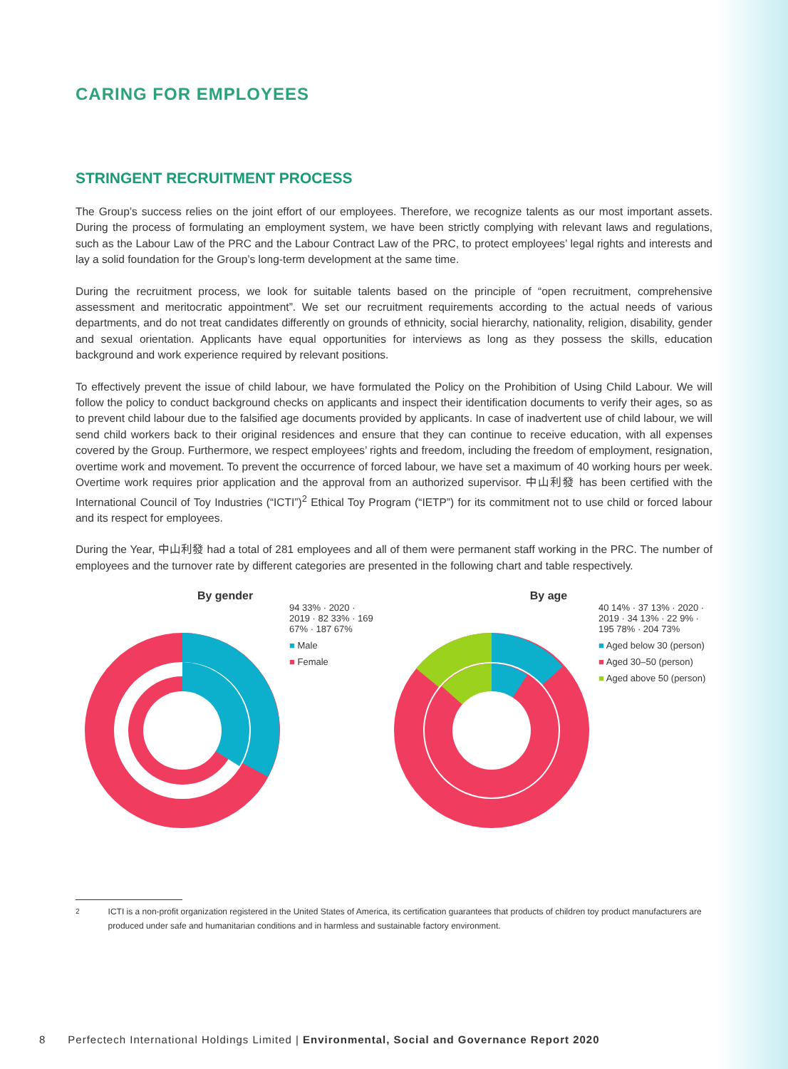CARING FOR EMPLOYEES
STRINGENT RECRUITMENT PROCESS
The Group’s success relies on the joint effort of our employees. Therefore, we recognize talents as our most important assets. During the process of formulating an employment system, we have been strictly complying with relevant laws and regulations, such as the Labour Law of the PRC and the Labour Contract Law of the PRC, to protect employees’ legal rights and interests and lay a solid foundation for the Group’s long-term development at the same time.
During the recruitment process, we look for suitable talents based on the principle of “open recruitment, comprehensive assessment and meritocratic appointment”. We set our recruitment requirements according to the actual needs of various departments, and do not treat candidates differently on grounds of ethnicity, social hierarchy, nationality, religion, disability, gender and sexual orientation. Applicants have equal opportunities for interviews as long as they possess the skills, education background and work experience required by relevant positions.
To effectively prevent the issue of child labour, we have formulated the Policy on the Prohibition of Using Child Labour. We will follow the policy to conduct background checks on applicants and inspect their identification documents to verify their ages, so as to prevent child labour due to the falsified age documents provided by applicants. In case of inadvertent use of child labour, we will send child workers back to their original residences and ensure that they can continue to receive education, with all expenses covered by the Group. Furthermore, we respect employees’ rights and freedom, including the freedom of employment, resignation, overtime work and movement. To prevent the occurrence of forced labour, we have set a maximum of 40 working hours per week. Overtime work requires prior application and the approval from an authorized supervisor. 中山利發 has been certified with the International Council of Toy Industries (“ICTI”)<sup>2</sup> Ethical Toy Program (“IETP”) for its commitment not to use child or forced labour and its respect for employees.
During the Year, 中山利發 had a total of 281 employees and all of them were permanent staff working in the PRC. The number of employees and the turnover rate by different categories are presented in the following chart and table respectively.
By gender
94 33% · 2020 · 2019 · 82 33% · 169 67% · 187 67%
■ Male
■ Female
By age
40 14% · 37 13% · 2020 · 2019 · 34 13% · 22 9% · 195 78% · 204 73%
■ Aged below 30 (person)
■ Aged 30–50 (person)
■ Aged above 50 (person)
<sup>2</sup> ICTI is a non-profit organization registered in the United States of America, its certification guarantees that products of children toy product manufacturers are produced under safe and humanitarian conditions and in harmless and sustainable factory environment.
8 Perfectech International Holdings Limited | Environmental, Social and Governance Report 2020